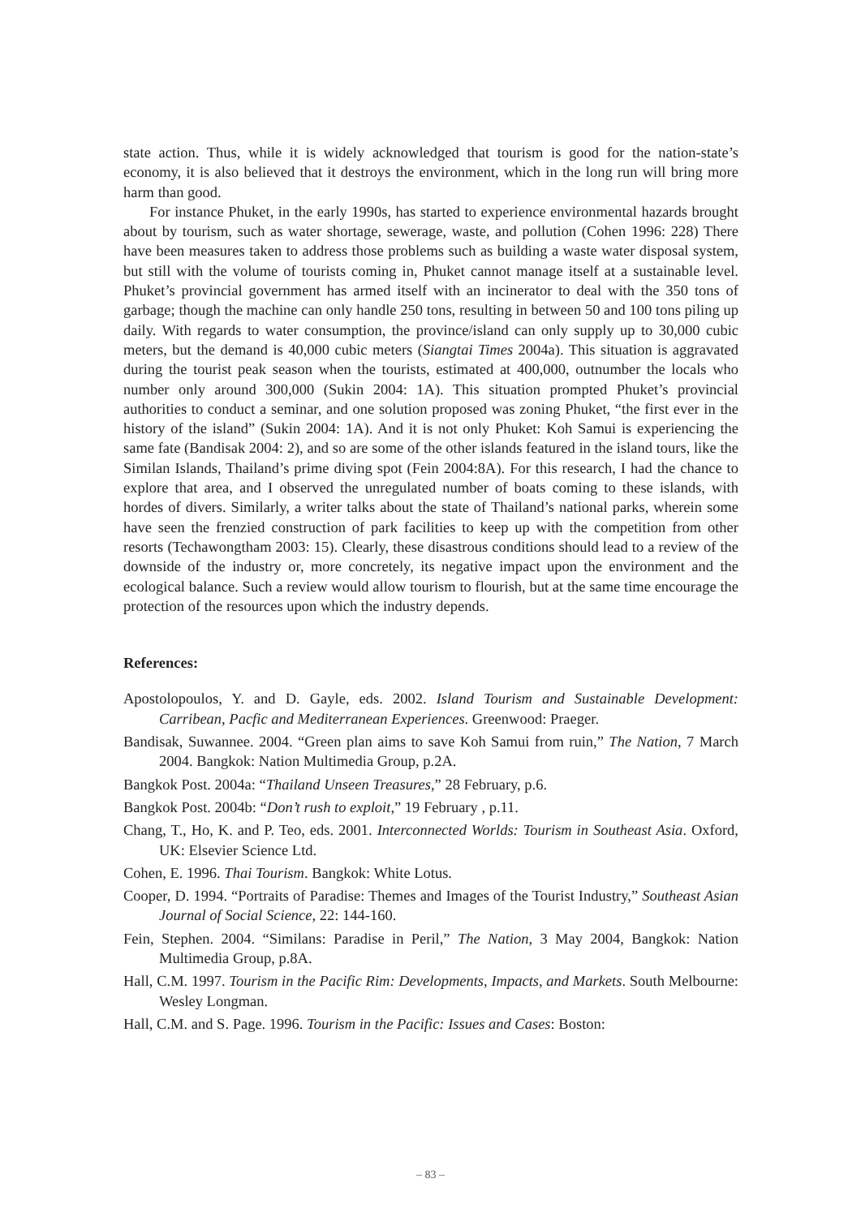state action. Thus, while it is widely acknowledged that tourism is good for the nation-state’s economy, it is also believed that it destroys the environment, which in the long run will bring more harm than good.
For instance Phuket, in the early 1990s, has started to experience environmental hazards brought about by tourism, such as water shortage, sewerage, waste, and pollution (Cohen 1996: 228) There have been measures taken to address those problems such as building a waste water disposal system, but still with the volume of tourists coming in, Phuket cannot manage itself at a sustainable level. Phuket’s provincial government has armed itself with an incinerator to deal with the 350 tons of garbage; though the machine can only handle 250 tons, resulting in between 50 and 100 tons piling up daily. With regards to water consumption, the province/island can only supply up to 30,000 cubic meters, but the demand is 40,000 cubic meters (Siangtai Times 2004a). This situation is aggravated during the tourist peak season when the tourists, estimated at 400,000, outnumber the locals who number only around 300,000 (Sukin 2004: 1A). This situation prompted Phuket’s provincial authorities to conduct a seminar, and one solution proposed was zoning Phuket, “the first ever in the history of the island” (Sukin 2004: 1A). And it is not only Phuket: Koh Samui is experiencing the same fate (Bandisak 2004: 2), and so are some of the other islands featured in the island tours, like the Similan Islands, Thailand’s prime diving spot (Fein 2004:8A). For this research, I had the chance to explore that area, and I observed the unregulated number of boats coming to these islands, with hordes of divers. Similarly, a writer talks about the state of Thailand’s national parks, wherein some have seen the frenzied construction of park facilities to keep up with the competition from other resorts (Techawongtham 2003: 15). Clearly, these disastrous conditions should lead to a review of the downside of the industry or, more concretely, its negative impact upon the environment and the ecological balance. Such a review would allow tourism to flourish, but at the same time encourage the protection of the resources upon which the industry depends.
References:
Apostolopoulos, Y. and D. Gayle, eds. 2002. Island Tourism and Sustainable Development: Carribean, Pacfic and Mediterranean Experiences. Greenwood: Praeger.
Bandisak, Suwannee. 2004. “Green plan aims to save Koh Samui from ruin,” The Nation, 7 March 2004. Bangkok: Nation Multimedia Group, p.2A.
Bangkok Post. 2004a: “Thailand Unseen Treasures,” 28 February, p.6.
Bangkok Post. 2004b: “Don’t rush to exploit,” 19 February , p.11.
Chang, T., Ho, K. and P. Teo, eds. 2001. Interconnected Worlds: Tourism in Southeast Asia. Oxford, UK: Elsevier Science Ltd.
Cohen, E. 1996. Thai Tourism. Bangkok: White Lotus.
Cooper, D. 1994. “Portraits of Paradise: Themes and Images of the Tourist Industry,” Southeast Asian Journal of Social Science, 22: 144-160.
Fein, Stephen. 2004. “Similans: Paradise in Peril,” The Nation, 3 May 2004, Bangkok: Nation Multimedia Group, p.8A.
Hall, C.M. 1997. Tourism in the Pacific Rim: Developments, Impacts, and Markets. South Melbourne: Wesley Longman.
Hall, C.M. and S. Page. 1996. Tourism in the Pacific: Issues and Cases: Boston:
– 83 –